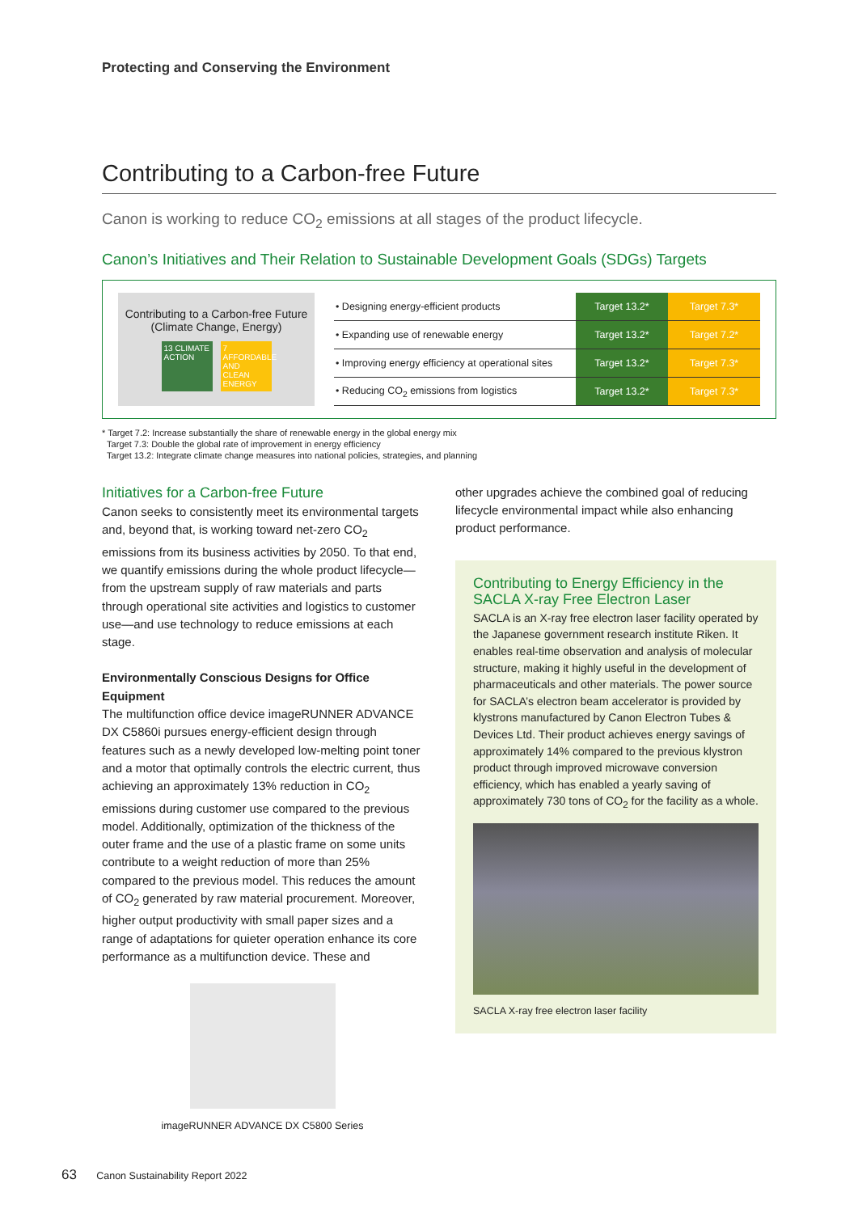Protecting and Conserving the Environment
Contributing to a Carbon-free Future
Canon is working to reduce CO<sub>2</sub> emissions at all stages of the product lifecycle.
Canon’s Initiatives and Their Relation to Sustainable Development Goals (SDGs) Targets
Contributing to a Carbon-free Future
(Climate Change, Energy)
13 CLIMATE ACTION
7 AFFORDABLE AND CLEAN ENERGY
| • Designing energy-efficient products | Target 13.2* | Target 7.3* |
| • Expanding use of renewable energy | Target 13.2* | Target 7.2* |
| • Improving energy efficiency at operational sites | Target 13.2* | Target 7.3* |
| • Reducing CO<sub>2</sub> emissions from logistics | Target 13.2* | Target 7.3* |
* Target 7.2: Increase substantially the share of renewable energy in the global energy mix
Target 7.3: Double the global rate of improvement in energy efficiency
Target 13.2: Integrate climate change measures into national policies, strategies, and planning
Initiatives for a Carbon-free Future
Canon seeks to consistently meet its environmental targets and, beyond that, is working toward net-zero CO<sub>2</sub> emissions from its business activities by 2050. To that end, we quantify emissions during the whole product lifecycle—from the upstream supply of raw materials and parts through operational site activities and logistics to customer use—and use technology to reduce emissions at each stage.
Environmentally Conscious Designs for Office Equipment
The multifunction office device imageRUNNER ADVANCE DX C5860i pursues energy-efficient design through features such as a newly developed low-melting point toner and a motor that optimally controls the electric current, thus achieving an approximately 13% reduction in CO<sub>2</sub> emissions during customer use compared to the previous model. Additionally, optimization of the thickness of the outer frame and the use of a plastic frame on some units contribute to a weight reduction of more than 25% compared to the previous model. This reduces the amount of CO<sub>2</sub> generated by raw material procurement. Moreover, higher output productivity with small paper sizes and a range of adaptations for quieter operation enhance its core performance as a multifunction device. These and
imageRUNNER ADVANCE DX C5800 Series
other upgrades achieve the combined goal of reducing lifecycle environmental impact while also enhancing product performance.
Contributing to Energy Efficiency in the SACLA X-ray Free Electron Laser
SACLA is an X-ray free electron laser facility operated by the Japanese government research institute Riken. It enables real-time observation and analysis of molecular structure, making it highly useful in the development of pharmaceuticals and other materials. The power source for SACLA’s electron beam accelerator is provided by klystrons manufactured by Canon Electron Tubes & Devices Ltd. Their product achieves energy savings of approximately 14% compared to the previous klystron product through improved microwave conversion efficiency, which has enabled a yearly saving of approximately 730 tons of CO<sub>2</sub> for the facility as a whole.
SACLA X-ray free electron laser facility
63 Canon Sustainability Report 2022